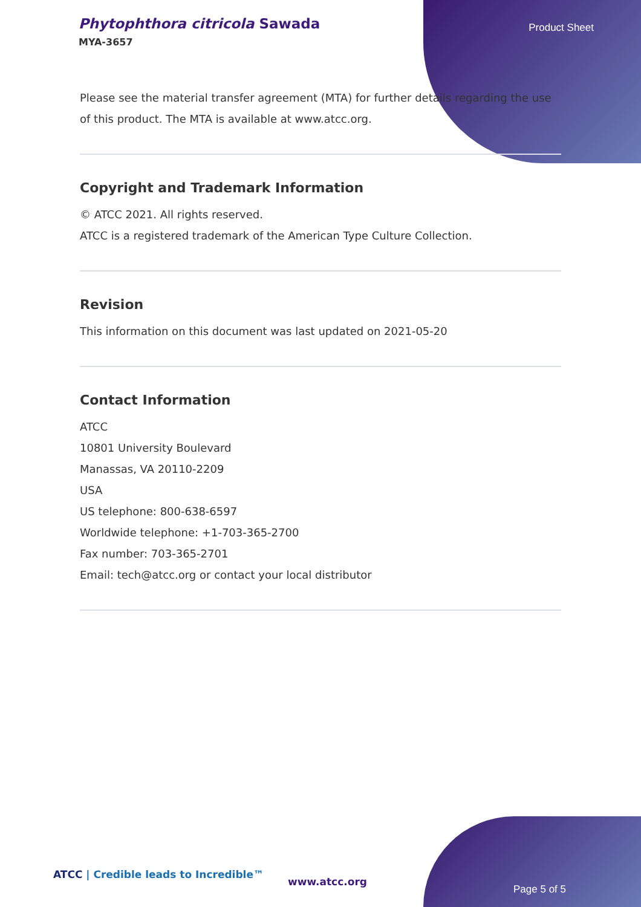Phytophthora citricola Sawada
MYA-3657
Product Sheet
Please see the material transfer agreement (MTA) for further details regarding the use of this product. The MTA is available at www.atcc.org.
Copyright and Trademark Information
© ATCC 2021. All rights reserved.
ATCC is a registered trademark of the American Type Culture Collection.
Revision
This information on this document was last updated on 2021-05-20
Contact Information
ATCC
10801 University Boulevard
Manassas, VA 20110-2209
USA
US telephone: 800-638-6597
Worldwide telephone: +1-703-365-2700
Fax number: 703-365-2701
Email: tech@atcc.org or contact your local distributor
ATCC | Credible leads to Incredible™
www.atcc.org
Page 5 of 5